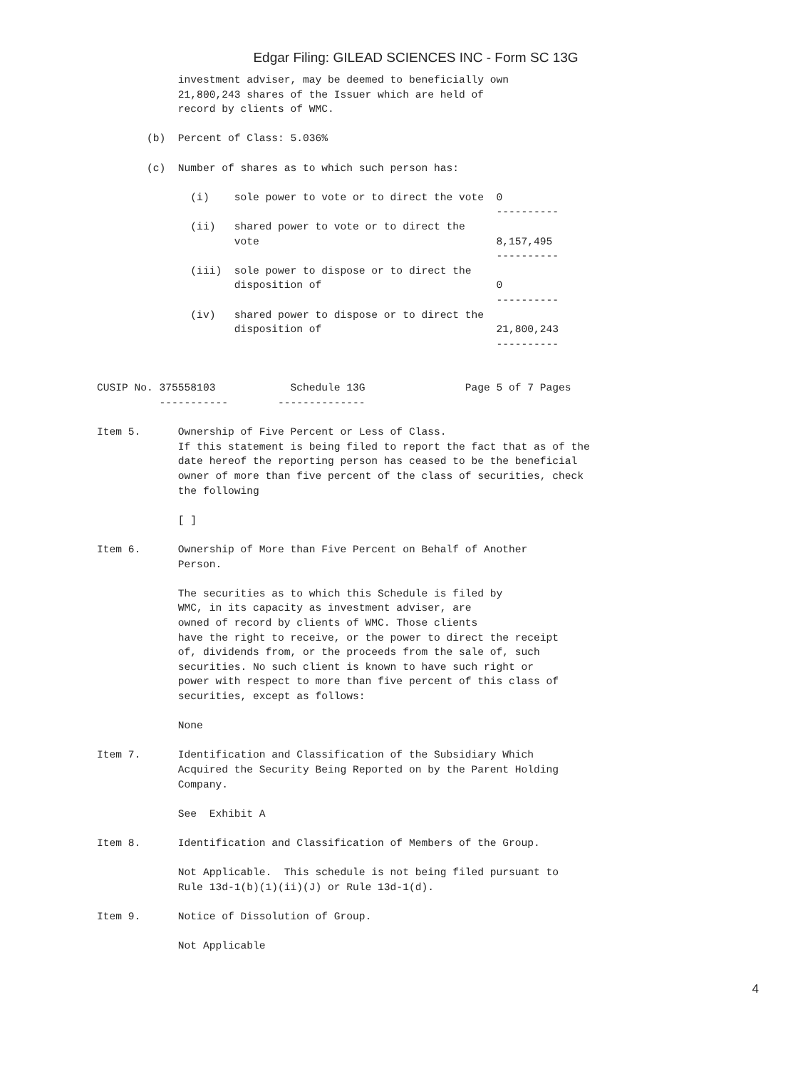Edgar Filing: GILEAD SCIENCES INC - Form SC 13G
             investment adviser, may be deemed to beneficially own
             21,800,243 shares of the Issuer which are held of
             record by clients of WMC.

        (b)  Percent of Class: 5.036%

        (c)  Number of shares as to which such person has:

               (i)    sole power to vote or to direct the vote  0
                                                                ----------
               (ii)   shared power to vote or to direct the
                      vote                                      8,157,495
                                                                ----------
               (iii)  sole power to dispose or to direct the
                      disposition of                            0
                                                                ----------
               (iv)   shared power to dispose or to direct the
                      disposition of                            21,800,243
                                                                ----------


CUSIP No. 375558103            Schedule 13G                Page 5 of 7 Pages
          -----------        --------------

Item 5.      Ownership of Five Percent or Less of Class.
             If this statement is being filed to report the fact that as of the
             date hereof the reporting person has ceased to be the beneficial
             owner of more than five percent of the class of securities, check
             the following

             [ ]

Item 6.      Ownership of More than Five Percent on Behalf of Another
             Person.

             The securities as to which this Schedule is filed by
             WMC, in its capacity as investment adviser, are
             owned of record by clients of WMC. Those clients
             have the right to receive, or the power to direct the receipt
             of, dividends from, or the proceeds from the sale of, such
             securities. No such client is known to have such right or
             power with respect to more than five percent of this class of
             securities, except as follows:

             None

Item 7.      Identification and Classification of the Subsidiary Which
             Acquired the Security Being Reported on by the Parent Holding
             Company.

             See  Exhibit A

Item 8.      Identification and Classification of Members of the Group.

             Not Applicable.  This schedule is not being filed pursuant to
             Rule 13d-1(b)(1)(ii)(J) or Rule 13d-1(d).

Item 9.      Notice of Dissolution of Group.

             Not Applicable
4